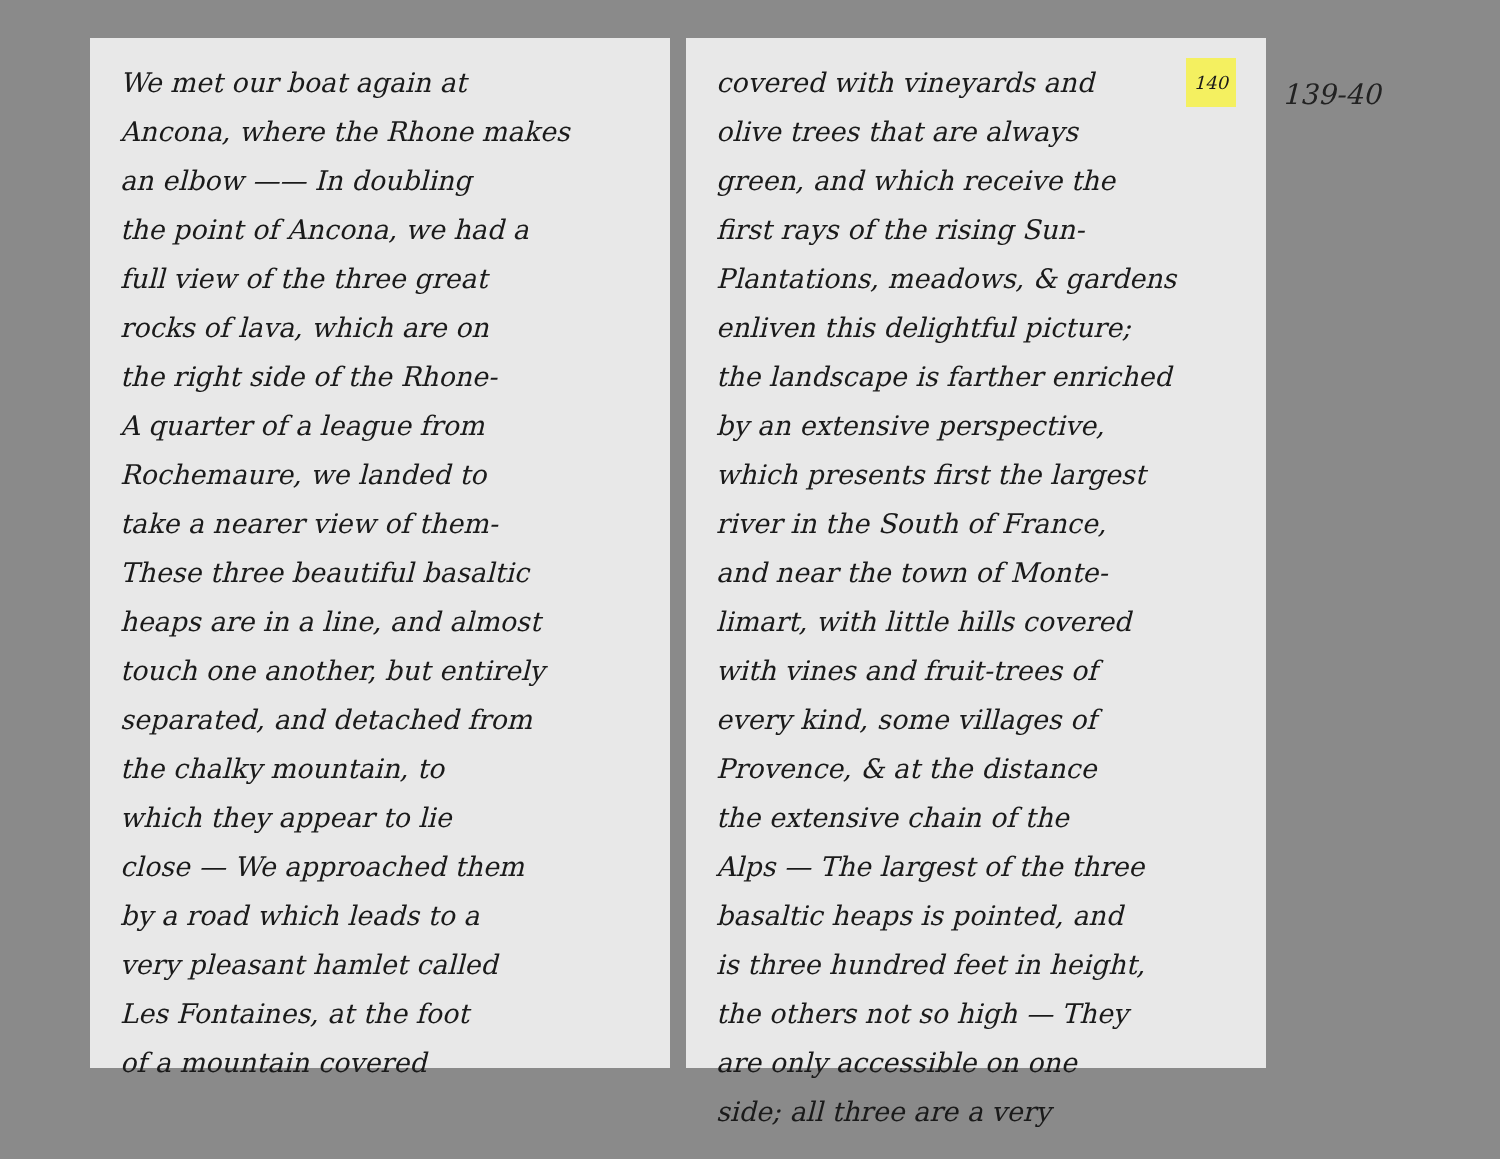We met our boat again at
Ancona, where the Rhone makes
an elbow —— In doubling
the point of Ancona, we had a
full view of the three great
rocks of lava, which are on
the right side of the Rhone-
A quarter of a league from
Rochemaure, we landed to
take a nearer view of them-
These three beautiful basaltic
heaps are in a line, and almost
touch one another, but entirely
separated, and detached from
the chalky mountain, to
which they appear to lie
close — We approached them
by a road which leads to a
very pleasant hamlet called
Les Fontaines, at the foot
of a mountain covered
140 covered with vineyards and
olive trees that are always
green, and which receive the
first rays of the rising Sun-
Plantations, meadows, & gardens
enliven this delightful picture;
the landscape is farther enriched
by an extensive perspective,
which presents first the largest
river in the South of France,
and near the town of Monte-
limart, with little hills covered
with vines and fruit-trees of
every kind, some villages of
Provence, & at the distance
the extensive chain of the
Alps — The largest of the three
basaltic heaps is pointed, and
is three hundred feet in height,
the others not so high — They
are only accessible on one
side; all three are a very
139-40